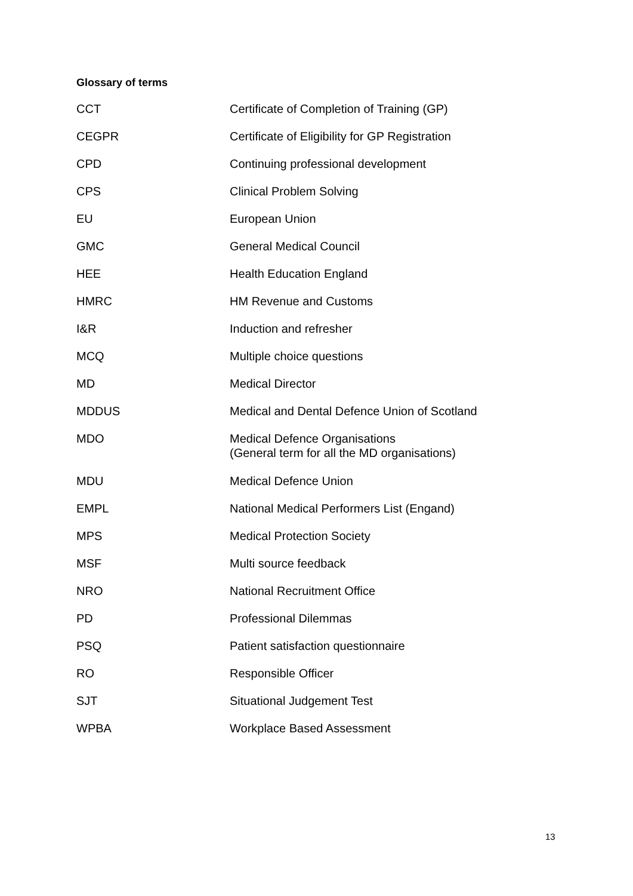Glossary of terms
| CCT | Certificate of Completion of Training (GP) |
| CEGPR | Certificate of Eligibility for GP Registration |
| CPD | Continuing professional development |
| CPS | Clinical Problem Solving |
| EU | European Union |
| GMC | General Medical Council |
| HEE | Health Education England |
| HMRC | HM Revenue and Customs |
| I&R | Induction and refresher |
| MCQ | Multiple choice questions |
| MD | Medical Director |
| MDDUS | Medical and Dental Defence Union of Scotland |
| MDO | Medical Defence Organisations (General term for all the MD organisations) |
| MDU | Medical Defence Union |
| EMPL | National Medical Performers List (Engand) |
| MPS | Medical Protection Society |
| MSF | Multi source feedback |
| NRO | National Recruitment Office |
| PD | Professional Dilemmas |
| PSQ | Patient satisfaction questionnaire |
| RO | Responsible Officer |
| SJT | Situational Judgement Test |
| WPBA | Workplace Based Assessment |
13